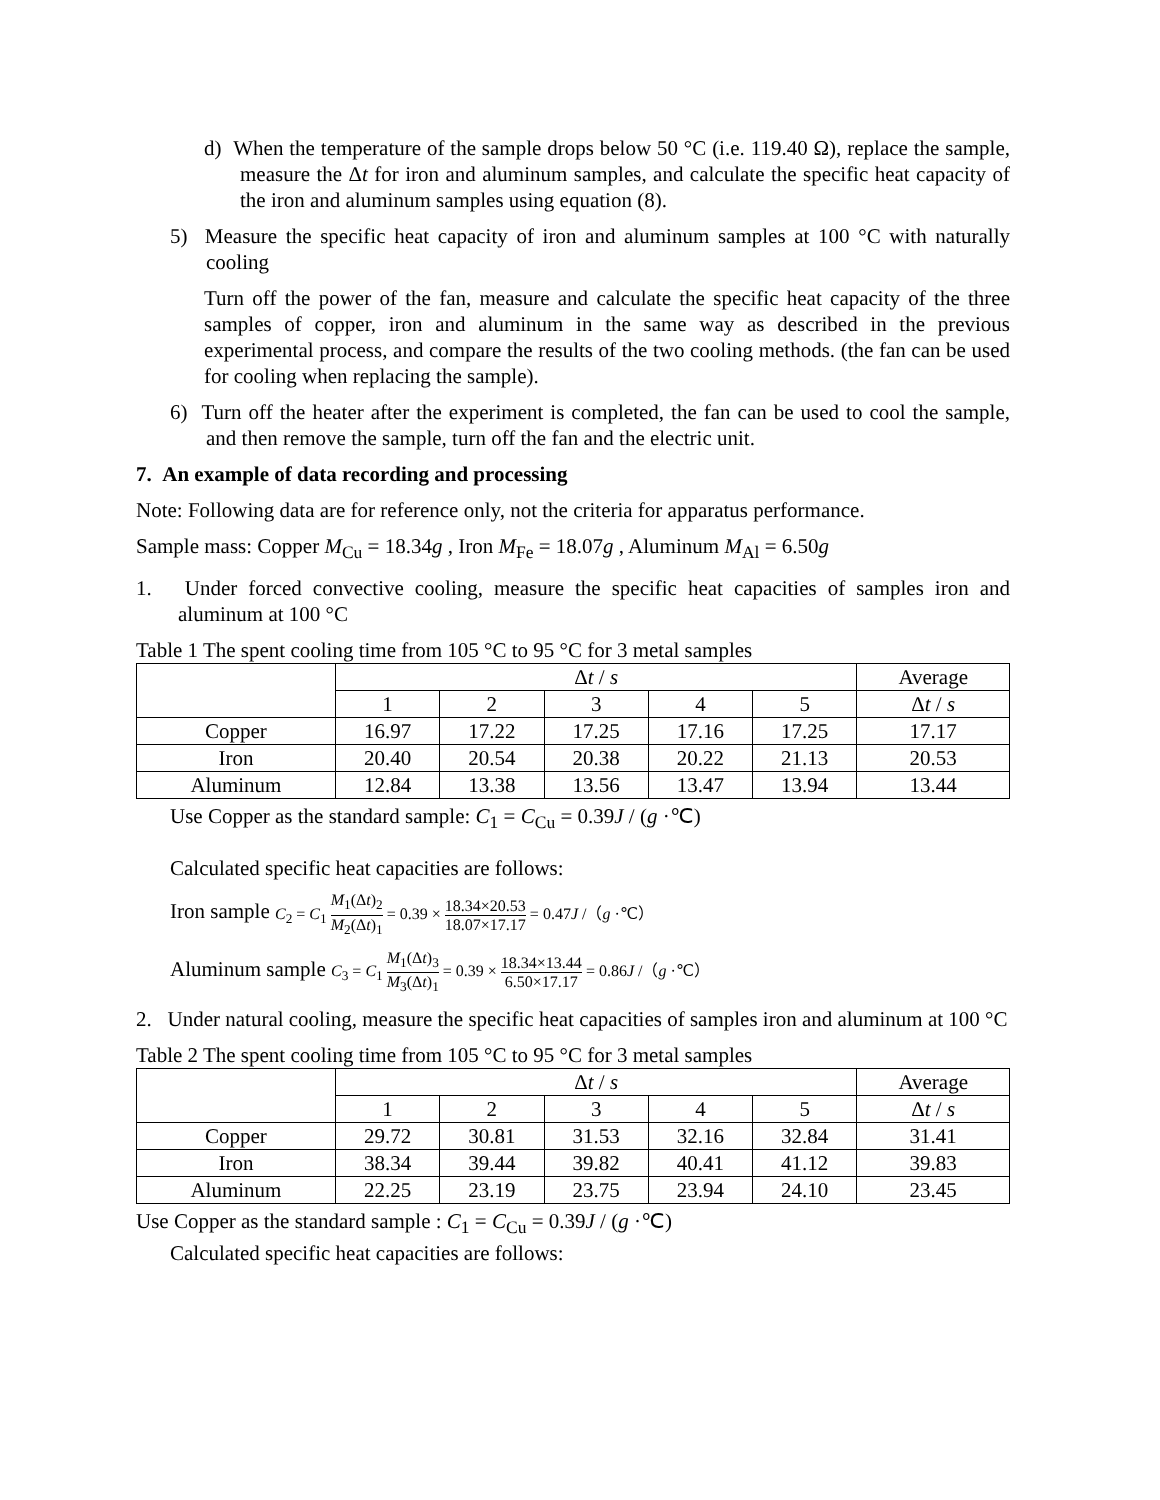d) When the temperature of the sample drops below 50 °C (i.e. 119.40 Ω), replace the sample, measure the Δt for iron and aluminum samples, and calculate the specific heat capacity of the iron and aluminum samples using equation (8).
5) Measure the specific heat capacity of iron and aluminum samples at 100 °C with naturally cooling
Turn off the power of the fan, measure and calculate the specific heat capacity of the three samples of copper, iron and aluminum in the same way as described in the previous experimental process, and compare the results of the two cooling methods. (the fan can be used for cooling when replacing the sample).
6) Turn off the heater after the experiment is completed, the fan can be used to cool the sample, and then remove the sample, turn off the fan and the electric unit.
7. An example of data recording and processing
Note: Following data are for reference only, not the criteria for apparatus performance.
Sample mass: Copper M<sub>Cu</sub> = 18.34g , Iron M<sub>Fe</sub> = 18.07g , Aluminum M<sub>Al</sub> = 6.50g
1. Under forced convective cooling, measure the specific heat capacities of samples iron and aluminum at 100 °C
Table 1 The spent cooling time from 105 °C to 95 °C for 3 metal samples
| | Δ t / s | | | | | Average |
| --- | --- | --- | --- | --- | --- | --- |
| | 1 | 2 | 3 | 4 | 5 | Δ t / s |
| Copper | 16.97 | 17.22 | 17.25 | 17.16 | 17.25 | 17.17 |
| Iron | 20.40 | 20.54 | 20.38 | 20.22 | 21.13 | 20.53 |
| Aluminum | 12.84 | 13.38 | 13.56 | 13.47 | 13.94 | 13.44 |
Use Copper as the standard sample: C<sub>1</sub> = C<sub>Cu</sub> = 0.39J / (g ·℃)
Calculated specific heat capacities are follows:
Iron sample C<sub>2</sub> = C<sub>1</sub> M<sub>1</sub>(Δt)<sub>2</sub> M<sub>2</sub>(Δt)<sub>1</sub> = 0.39 × 18.34×20.53 18.07×17.17 = 0.47J /（g ·℃）
Aluminum sample C<sub>3</sub> = C<sub>1</sub> M<sub>1</sub>(Δt)<sub>3</sub> M<sub>3</sub>(Δt)<sub>1</sub> = 0.39 × 18.34×13.44 6.50×17.17 = 0.86J /（g ·℃）
2. Under natural cooling, measure the specific heat capacities of samples iron and aluminum at 100 °C
Table 2 The spent cooling time from 105 °C to 95 °C for 3 metal samples
| | Δ t / s | | | | | Average |
| --- | --- | --- | --- | --- | --- | --- |
| | 1 | 2 | 3 | 4 | 5 | Δ t / s |
| Copper | 29.72 | 30.81 | 31.53 | 32.16 | 32.84 | 31.41 |
| Iron | 38.34 | 39.44 | 39.82 | 40.41 | 41.12 | 39.83 |
| Aluminum | 22.25 | 23.19 | 23.75 | 23.94 | 24.10 | 23.45 |
Use Copper as the standard sample : C<sub>1</sub> = C<sub>Cu</sub> = 0.39J / (g ·℃)
Calculated specific heat capacities are follows: